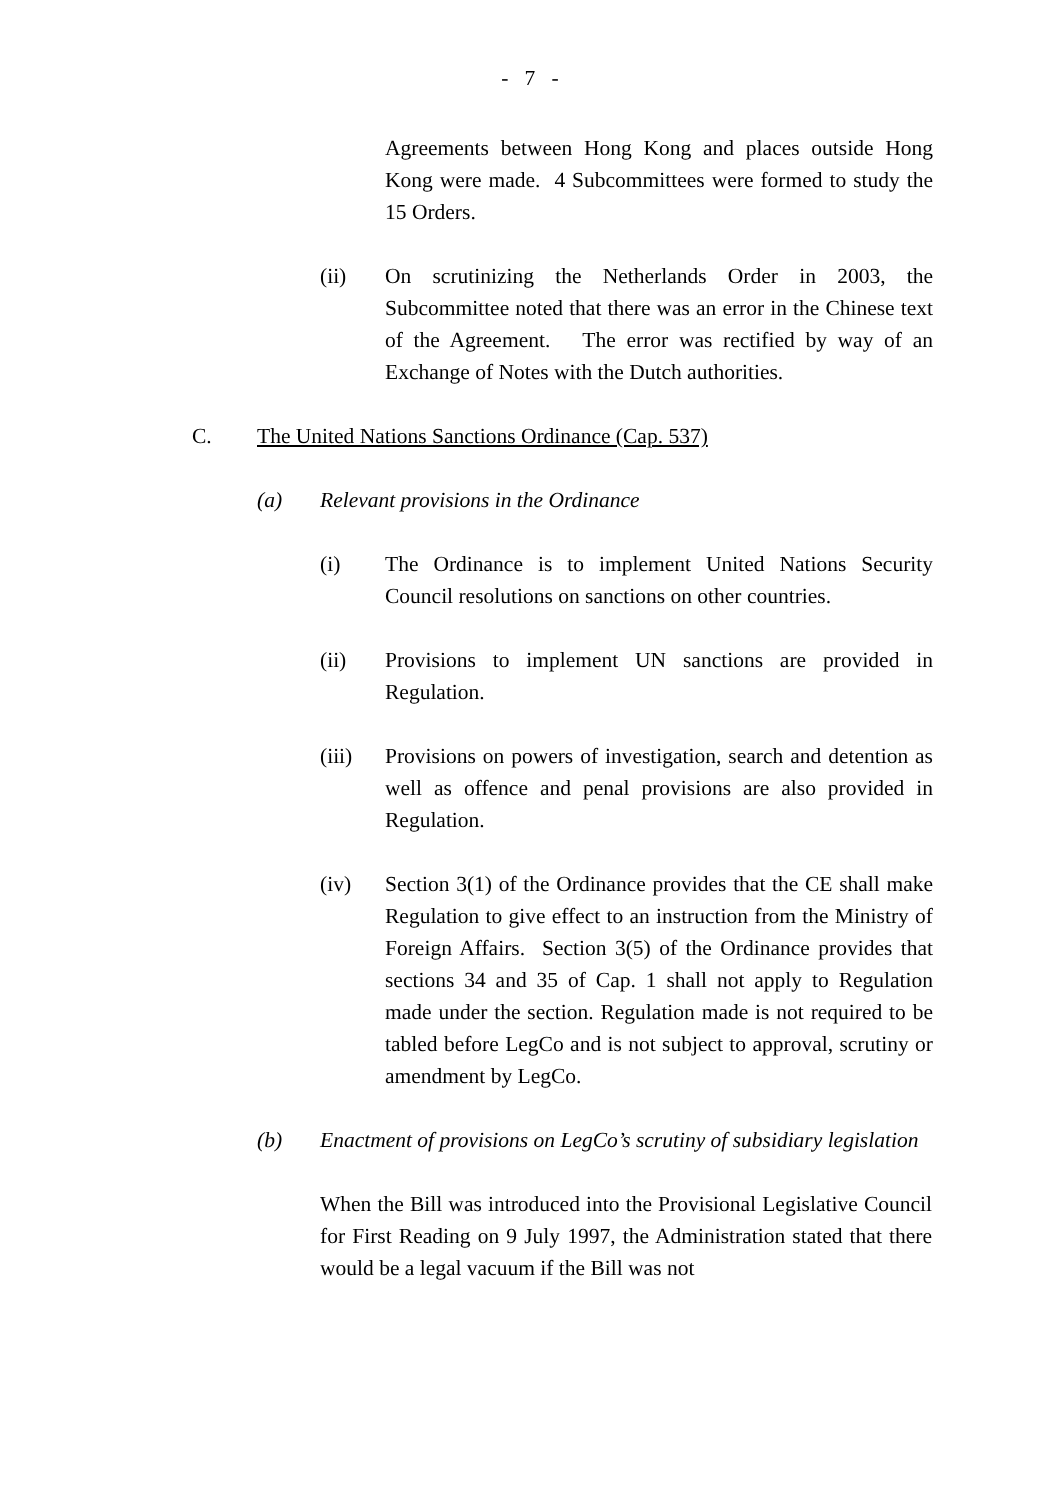- 7 -
Agreements between Hong Kong and places outside Hong Kong were made. 4 Subcommittees were formed to study the 15 Orders.
(ii) On scrutinizing the Netherlands Order in 2003, the Subcommittee noted that there was an error in the Chinese text of the Agreement. The error was rectified by way of an Exchange of Notes with the Dutch authorities.
C. The United Nations Sanctions Ordinance (Cap. 537)
(a) Relevant provisions in the Ordinance
(i) The Ordinance is to implement United Nations Security Council resolutions on sanctions on other countries.
(ii) Provisions to implement UN sanctions are provided in Regulation.
(iii) Provisions on powers of investigation, search and detention as well as offence and penal provisions are also provided in Regulation.
(iv) Section 3(1) of the Ordinance provides that the CE shall make Regulation to give effect to an instruction from the Ministry of Foreign Affairs. Section 3(5) of the Ordinance provides that sections 34 and 35 of Cap. 1 shall not apply to Regulation made under the section. Regulation made is not required to be tabled before LegCo and is not subject to approval, scrutiny or amendment by LegCo.
(b) Enactment of provisions on LegCo’s scrutiny of subsidiary legislation
When the Bill was introduced into the Provisional Legislative Council for First Reading on 9 July 1997, the Administration stated that there would be a legal vacuum if the Bill was not